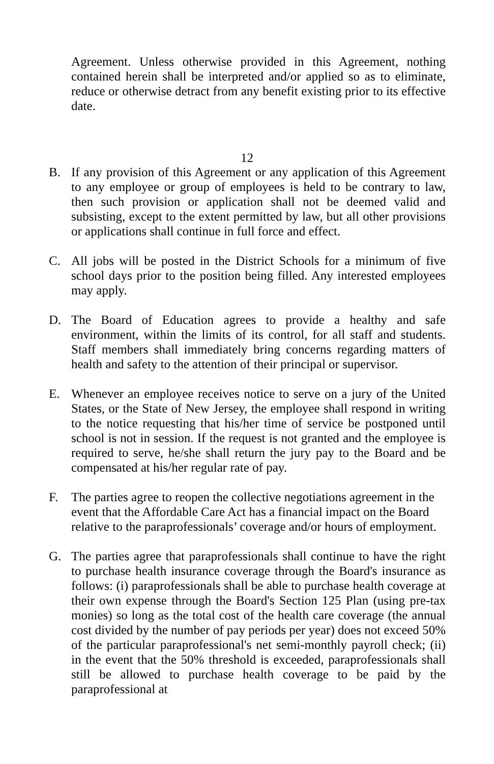Agreement. Unless otherwise provided in this Agreement, nothing contained herein shall be interpreted and/or applied so as to eliminate, reduce or otherwise detract from any benefit existing prior to its effective date.
12
B. If any provision of this Agreement or any application of this Agreement to any employee or group of employees is held to be contrary to law, then such provision or application shall not be deemed valid and subsisting, except to the extent permitted by law, but all other provisions or applications shall continue in full force and effect.
C. All jobs will be posted in the District Schools for a minimum of five school days prior to the position being filled. Any interested employees may apply.
D. The Board of Education agrees to provide a healthy and safe environment, within the limits of its control, for all staff and students. Staff members shall immediately bring concerns regarding matters of health and safety to the attention of their principal or supervisor.
E. Whenever an employee receives notice to serve on a jury of the United States, or the State of New Jersey, the employee shall respond in writing to the notice requesting that his/her time of service be postponed until school is not in session. If the request is not granted and the employee is required to serve, he/she shall return the jury pay to the Board and be compensated at his/her regular rate of pay.
F. The parties agree to reopen the collective negotiations agreement in the event that the Affordable Care Act has a financial impact on the Board relative to the paraprofessionals’ coverage and/or hours of employment.
G. The parties agree that paraprofessionals shall continue to have the right to purchase health insurance coverage through the Board's insurance as follows: (i) paraprofessionals shall be able to purchase health coverage at their own expense through the Board's Section 125 Plan (using pre-tax monies) so long as the total cost of the health care coverage (the annual cost divided by the number of pay periods per year) does not exceed 50% of the particular paraprofessional's net semi-monthly payroll check; (ii) in the event that the 50% threshold is exceeded, paraprofessionals shall still be allowed to purchase health coverage to be paid by the paraprofessional at